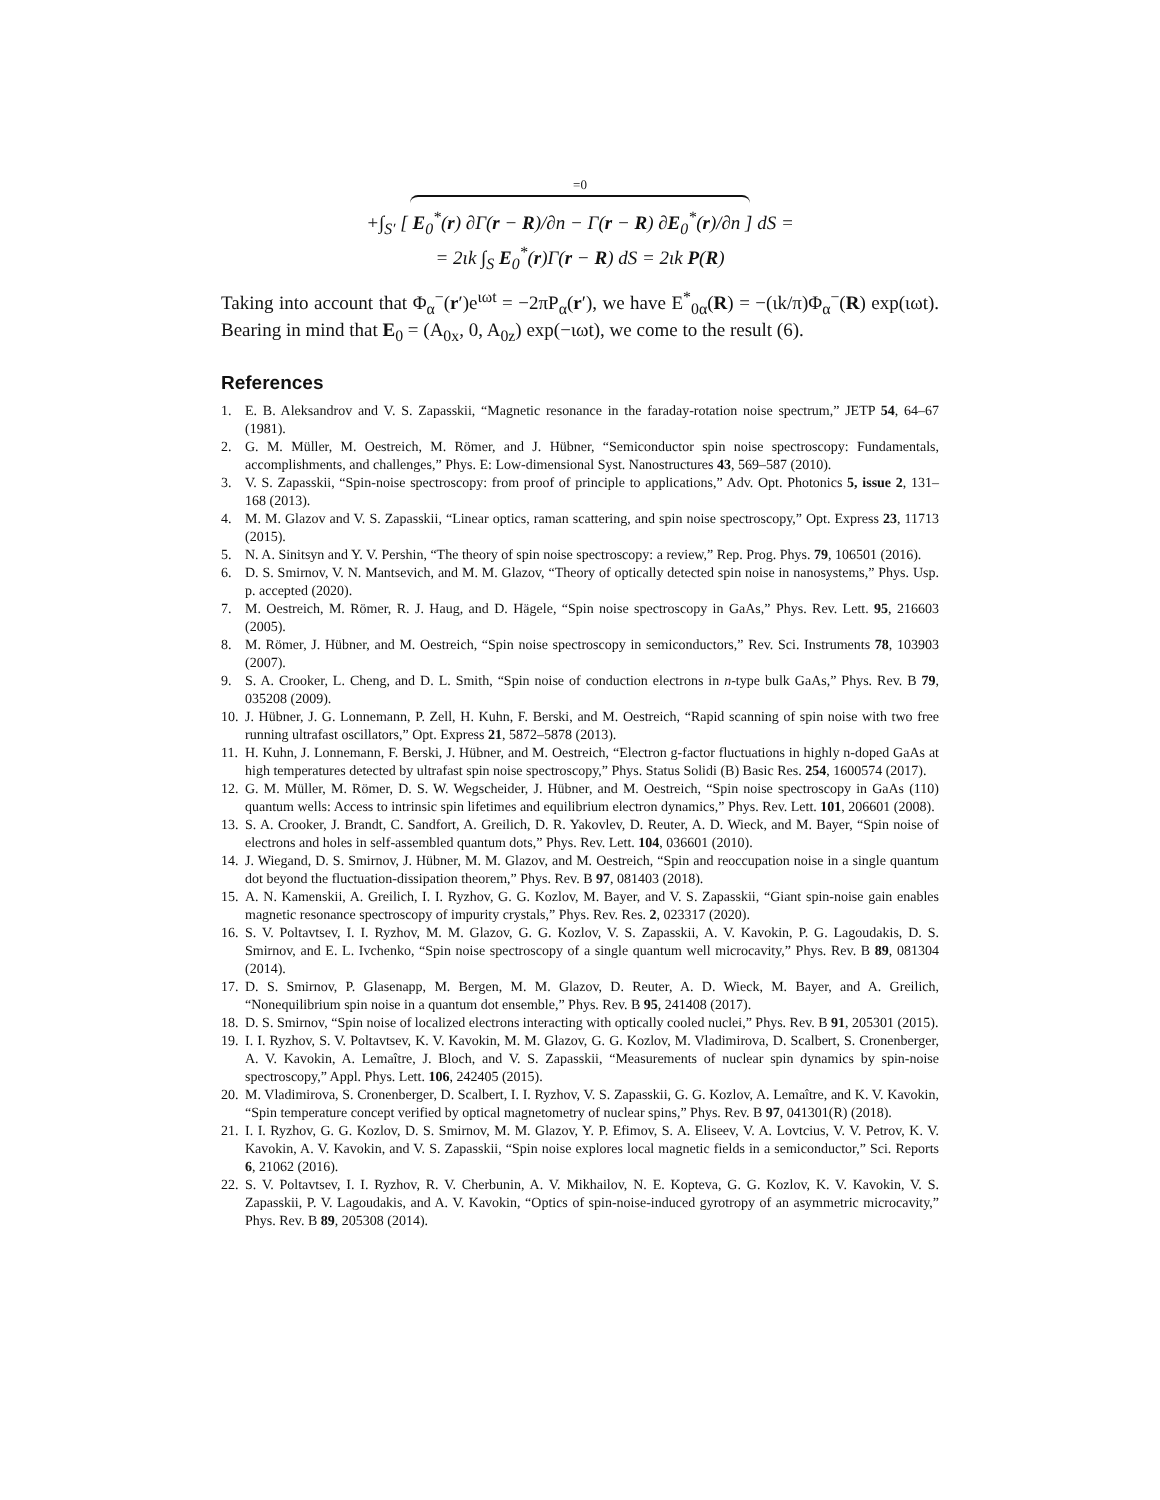=0
+∫<sub>S′</sub> [ E<sub>0</sub><sup>*</sup>(r) ∂Γ(r − R)/∂n − Γ(r − R) ∂E<sub>0</sub><sup>*</sup>(r)/∂n ] dS =
= 2ιk ∫<sub>S</sub> E<sub>0</sub><sup>*</sup>(r)Γ(r − R) dS = 2ιk P(R)
Taking into account that Φ<sub>α</sub><sup>−</sup>(r′)e<sup>ιωt</sup> = −2πP<sub>α</sub>(r′), we have E<sup>*</sup><sub>0α</sub>(R) = −(ιk/π)Φ<sub>α</sub><sup>−</sup>(R) exp(ιωt). Bearing in mind that E<sub>0</sub> = (A<sub>0x</sub>, 0, A<sub>0z</sub>) exp(−ιωt), we come to the result (6).
References
1. E. B. Aleksandrov and V. S. Zapasskii, “Magnetic resonance in the faraday-rotation noise spectrum,” JETP 54, 64–67 (1981).
2. G. M. Müller, M. Oestreich, M. Römer, and J. Hübner, “Semiconductor spin noise spectroscopy: Fundamentals, accomplishments, and challenges,” Phys. E: Low-dimensional Syst. Nanostructures 43, 569–587 (2010).
3. V. S. Zapasskii, “Spin-noise spectroscopy: from proof of principle to applications,” Adv. Opt. Photonics 5, issue 2, 131–168 (2013).
4. M. M. Glazov and V. S. Zapasskii, “Linear optics, raman scattering, and spin noise spectroscopy,” Opt. Express 23, 11713 (2015).
5. N. A. Sinitsyn and Y. V. Pershin, “The theory of spin noise spectroscopy: a review,” Rep. Prog. Phys. 79, 106501 (2016).
6. D. S. Smirnov, V. N. Mantsevich, and M. M. Glazov, “Theory of optically detected spin noise in nanosystems,” Phys. Usp. p. accepted (2020).
7. M. Oestreich, M. Römer, R. J. Haug, and D. Hägele, “Spin noise spectroscopy in GaAs,” Phys. Rev. Lett. 95, 216603 (2005).
8. M. Römer, J. Hübner, and M. Oestreich, “Spin noise spectroscopy in semiconductors,” Rev. Sci. Instruments 78, 103903 (2007).
9. S. A. Crooker, L. Cheng, and D. L. Smith, “Spin noise of conduction electrons in n-type bulk GaAs,” Phys. Rev. B 79, 035208 (2009).
10. J. Hübner, J. G. Lonnemann, P. Zell, H. Kuhn, F. Berski, and M. Oestreich, “Rapid scanning of spin noise with two free running ultrafast oscillators,” Opt. Express 21, 5872–5878 (2013).
11. H. Kuhn, J. Lonnemann, F. Berski, J. Hübner, and M. Oestreich, “Electron g-factor fluctuations in highly n-doped GaAs at high temperatures detected by ultrafast spin noise spectroscopy,” Phys. Status Solidi (B) Basic Res. 254, 1600574 (2017).
12. G. M. Müller, M. Römer, D. S. W. Wegscheider, J. Hübner, and M. Oestreich, “Spin noise spectroscopy in GaAs (110) quantum wells: Access to intrinsic spin lifetimes and equilibrium electron dynamics,” Phys. Rev. Lett. 101, 206601 (2008).
13. S. A. Crooker, J. Brandt, C. Sandfort, A. Greilich, D. R. Yakovlev, D. Reuter, A. D. Wieck, and M. Bayer, “Spin noise of electrons and holes in self-assembled quantum dots,” Phys. Rev. Lett. 104, 036601 (2010).
14. J. Wiegand, D. S. Smirnov, J. Hübner, M. M. Glazov, and M. Oestreich, “Spin and reoccupation noise in a single quantum dot beyond the fluctuation-dissipation theorem,” Phys. Rev. B 97, 081403 (2018).
15. A. N. Kamenskii, A. Greilich, I. I. Ryzhov, G. G. Kozlov, M. Bayer, and V. S. Zapasskii, “Giant spin-noise gain enables magnetic resonance spectroscopy of impurity crystals,” Phys. Rev. Res. 2, 023317 (2020).
16. S. V. Poltavtsev, I. I. Ryzhov, M. M. Glazov, G. G. Kozlov, V. S. Zapasskii, A. V. Kavokin, P. G. Lagoudakis, D. S. Smirnov, and E. L. Ivchenko, “Spin noise spectroscopy of a single quantum well microcavity,” Phys. Rev. B 89, 081304 (2014).
17. D. S. Smirnov, P. Glasenapp, M. Bergen, M. M. Glazov, D. Reuter, A. D. Wieck, M. Bayer, and A. Greilich, “Nonequilibrium spin noise in a quantum dot ensemble,” Phys. Rev. B 95, 241408 (2017).
18. D. S. Smirnov, “Spin noise of localized electrons interacting with optically cooled nuclei,” Phys. Rev. B 91, 205301 (2015).
19. I. I. Ryzhov, S. V. Poltavtsev, K. V. Kavokin, M. M. Glazov, G. G. Kozlov, M. Vladimirova, D. Scalbert, S. Cronenberger, A. V. Kavokin, A. Lemaître, J. Bloch, and V. S. Zapasskii, “Measurements of nuclear spin dynamics by spin-noise spectroscopy,” Appl. Phys. Lett. 106, 242405 (2015).
20. M. Vladimirova, S. Cronenberger, D. Scalbert, I. I. Ryzhov, V. S. Zapasskii, G. G. Kozlov, A. Lemaître, and K. V. Kavokin, “Spin temperature concept verified by optical magnetometry of nuclear spins,” Phys. Rev. B 97, 041301(R) (2018).
21. I. I. Ryzhov, G. G. Kozlov, D. S. Smirnov, M. M. Glazov, Y. P. Efimov, S. A. Eliseev, V. A. Lovtcius, V. V. Petrov, K. V. Kavokin, A. V. Kavokin, and V. S. Zapasskii, “Spin noise explores local magnetic fields in a semiconductor,” Sci. Reports 6, 21062 (2016).
22. S. V. Poltavtsev, I. I. Ryzhov, R. V. Cherbunin, A. V. Mikhailov, N. E. Kopteva, G. G. Kozlov, K. V. Kavokin, V. S. Zapasskii, P. V. Lagoudakis, and A. V. Kavokin, “Optics of spin-noise-induced gyrotropy of an asymmetric microcavity,” Phys. Rev. B 89, 205308 (2014).